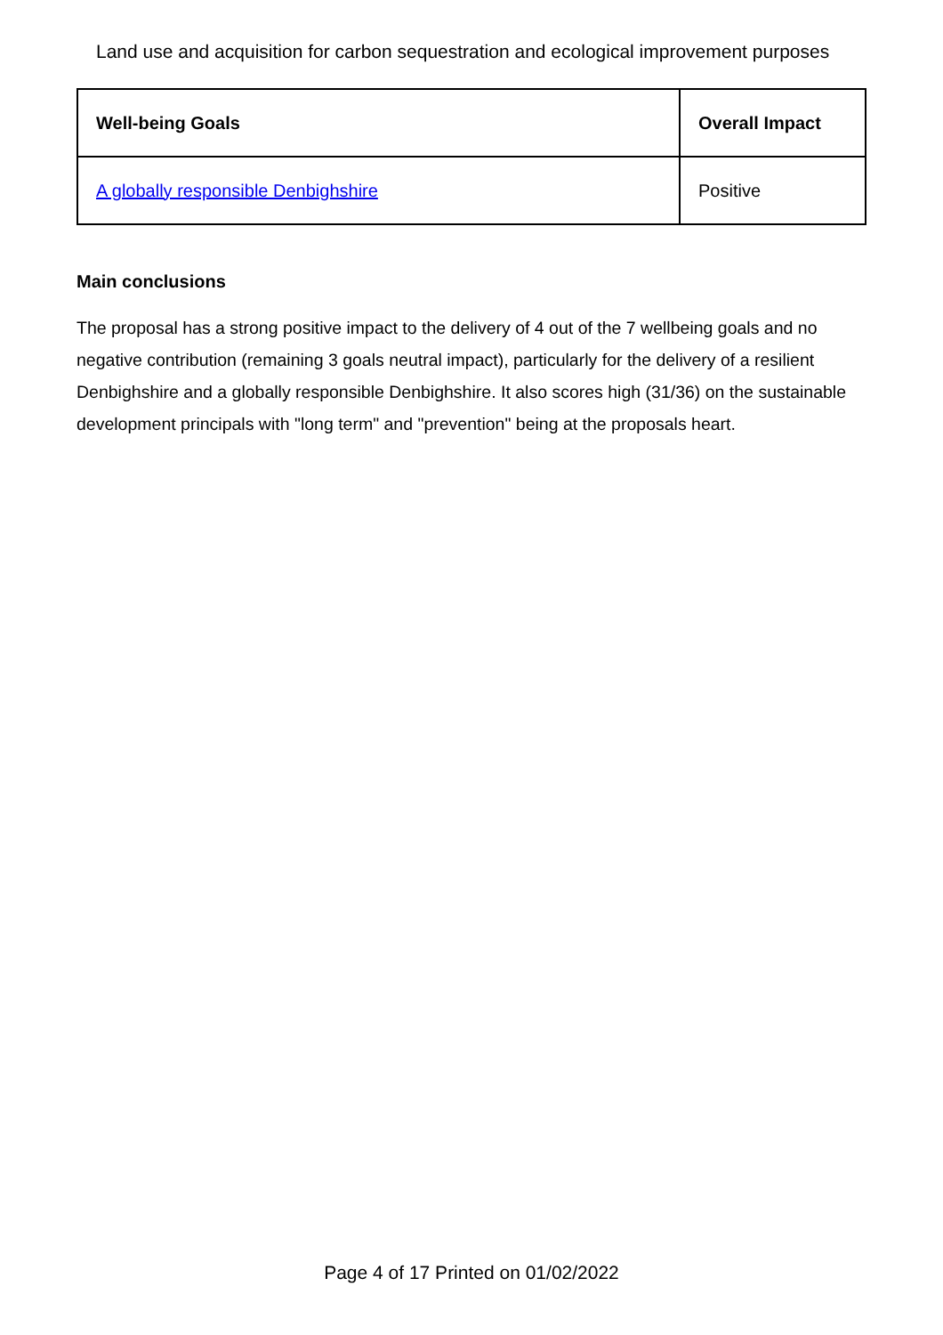Land use and acquisition for carbon sequestration and ecological improvement purposes
| Well-being Goals | Overall Impact |
| --- | --- |
| A globally responsible Denbighshire | Positive |
Main conclusions
The proposal has a strong positive impact to the delivery of 4 out of the 7 wellbeing goals and no negative contribution (remaining 3 goals neutral impact), particularly for the delivery of a resilient Denbighshire and a globally responsible Denbighshire. It also scores high (31/36) on the sustainable development principals with "long term" and "prevention" being at the proposals heart.
Page 4 of 17 Printed on 01/02/2022